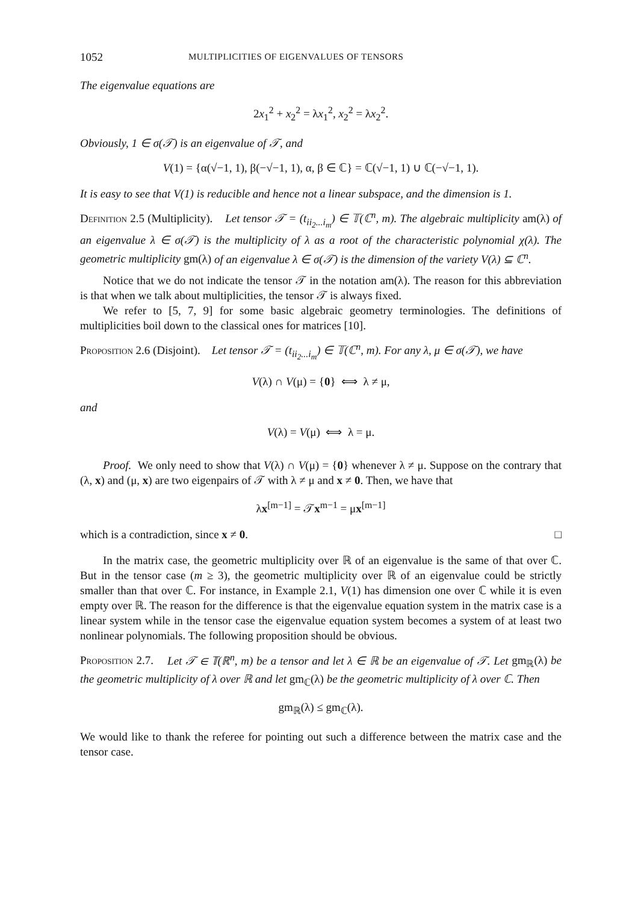1052 MULTIPLICITIES OF EIGENVALUES OF TENSORS
The eigenvalue equations are
2x<sub>1</sub><sup>2</sup> + x<sub>2</sub><sup>2</sup> = λx<sub>1</sub><sup>2</sup>, x<sub>2</sub><sup>2</sup> = λx<sub>2</sub><sup>2</sup>.
Obviously, 1 ∈ σ(𝒯) is an eigenvalue of 𝒯, and
V(1) = {α(√−1, 1), β(−√−1, 1), α, β ∈ ℂ} = ℂ(√−1, 1) ∪ ℂ(−√−1, 1).
It is easy to see that V(1) is reducible and hence not a linear subspace, and the dimension is 1.
Definition 2.5 (Multiplicity). Let tensor 𝒯 = (t<sub>ii<sub>2</sub>...i<sub>m</sub></sub>) ∈ 𝕋(ℂ<sup>n</sup>, m). The algebraic multiplicity am(λ) of an eigenvalue λ ∈ σ(𝒯) is the multiplicity of λ as a root of the characteristic polynomial χ(λ). The geometric multiplicity gm(λ) of an eigenvalue λ ∈ σ(𝒯) is the dimension of the variety V(λ) ⊆ ℂ<sup>n</sup>.
Notice that we do not indicate the tensor 𝒯 in the notation am(λ). The reason for this abbreviation is that when we talk about multiplicities, the tensor 𝒯 is always fixed.
We refer to [5, 7, 9] for some basic algebraic geometry terminologies. The definitions of multiplicities boil down to the classical ones for matrices [10].
Proposition 2.6 (Disjoint). Let tensor 𝒯 = (t<sub>ii<sub>2</sub>...i<sub>m</sub></sub>) ∈ 𝕋(ℂ<sup>n</sup>, m). For any λ, μ ∈ σ(𝒯), we have
V(λ) ∩ V(μ) = {0} ⟺ λ ≠ μ,
and
V(λ) = V(μ) ⟺ λ = μ.
Proof. We only need to show that V(λ) ∩ V(μ) = {0} whenever λ ≠ μ. Suppose on the contrary that (λ, x) and (μ, x) are two eigenpairs of 𝒯 with λ ≠ μ and x ≠ 0. Then, we have that
λx<sup>[m−1]</sup> = 𝒯x<sup>m−1</sup> = μx<sup>[m−1]</sup>
which is a contradiction, since x ≠ 0. □
In the matrix case, the geometric multiplicity over ℝ of an eigenvalue is the same of that over ℂ. But in the tensor case (m ≥ 3), the geometric multiplicity over ℝ of an eigenvalue could be strictly smaller than that over ℂ. For instance, in Example 2.1, V(1) has dimension one over ℂ while it is even empty over ℝ. The reason for the difference is that the eigenvalue equation system in the matrix case is a linear system while in the tensor case the eigenvalue equation system becomes a system of at least two nonlinear polynomials. The following proposition should be obvious.
Proposition 2.7. Let 𝒯 ∈ 𝕋(ℝ<sup>n</sup>, m) be a tensor and let λ ∈ ℝ be an eigenvalue of 𝒯. Let gm<sub>ℝ</sub>(λ) be the geometric multiplicity of λ over ℝ and let gm<sub>ℂ</sub>(λ) be the geometric multiplicity of λ over ℂ. Then
gm<sub>ℝ</sub>(λ) ≤ gm<sub>ℂ</sub>(λ).
We would like to thank the referee for pointing out such a difference between the matrix case and the tensor case.